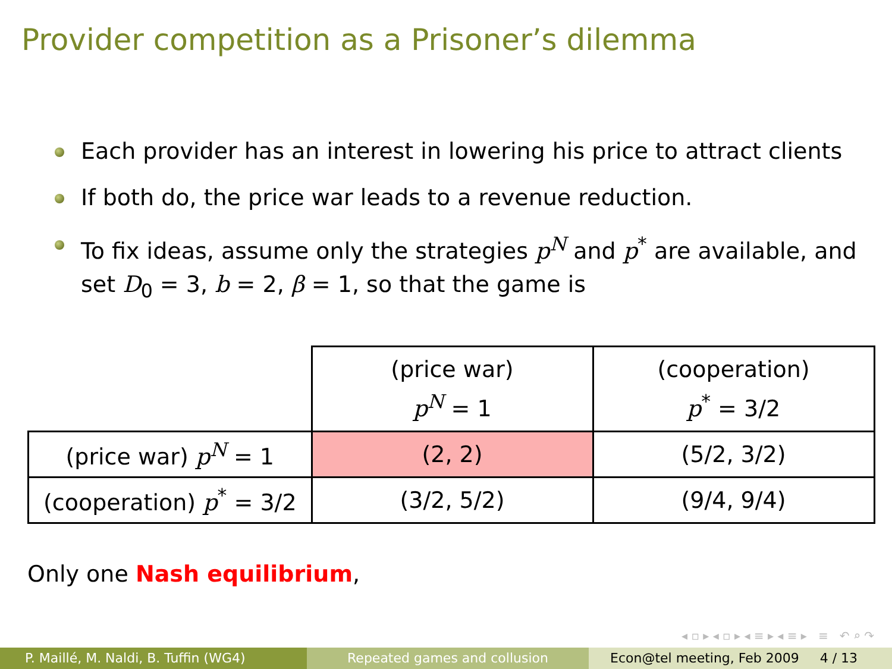Provider competition as a Prisoner’s dilemma
Each provider has an interest in lowering his price to attract clients
If both do, the price war leads to a revenue reduction.
To fix ideas, assume only the strategies p<sup>N</sup> and p<sup>*</sup> are available, and set D<sub>0</sub> = 3, b = 2, β = 1, so that the game is
| | (price war) p<sup>N</sup> = 1 | (cooperation) p<sup>*</sup> = 3/2 |
| (price war) p<sup>N</sup> = 1 | (2, 2) | (5/2, 3/2) |
| (cooperation) p<sup>*</sup> = 3/2 | (3/2, 5/2) | (9/4, 9/4) |
Only one Nash equilibrium,
◂ ▫ ▸ ◂ ▫ ▸ ◂ ≡ ▸ ◂ ≡ ▸ ≡ ↶ ⌕ ↷
P. Maillé, M. Naldi, B. Tuffin (WG4)
Repeated games and collusion Econ@tel meeting, Feb 2009 4 / 13